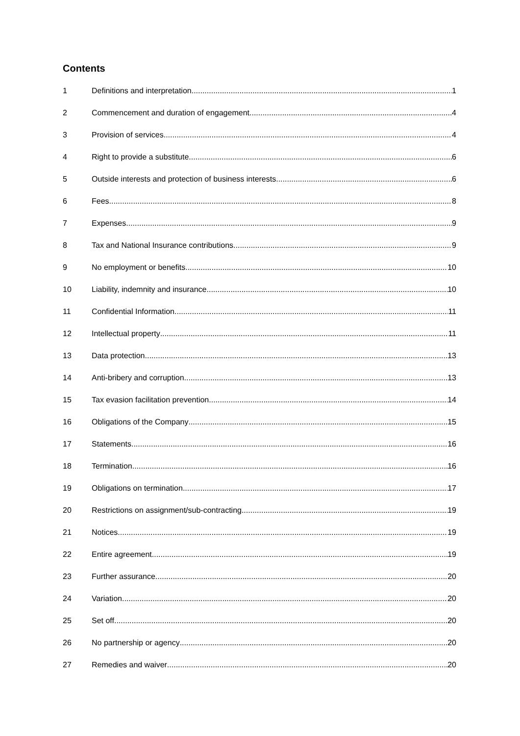Contents
1 Definitions and interpretation 1
2 Commencement and duration of engagement 4
3 Provision of services 4
4 Right to provide a substitute 6
5 Outside interests and protection of business interests 6
6 Fees 8
7 Expenses 9
8 Tax and National Insurance contributions 9
9 No employment or benefits 10
10 Liability, indemnity and insurance 10
11 Confidential Information 11
12 Intellectual property 11
13 Data protection 13
14 Anti-bribery and corruption 13
15 Tax evasion facilitation prevention 14
16 Obligations of the Company 15
17 Statements 16
18 Termination 16
19 Obligations on termination 17
20 Restrictions on assignment/sub-contracting 19
21 Notices 19
22 Entire agreement 19
23 Further assurance 20
24 Variation 20
25 Set off 20
26 No partnership or agency 20
27 Remedies and waiver 20